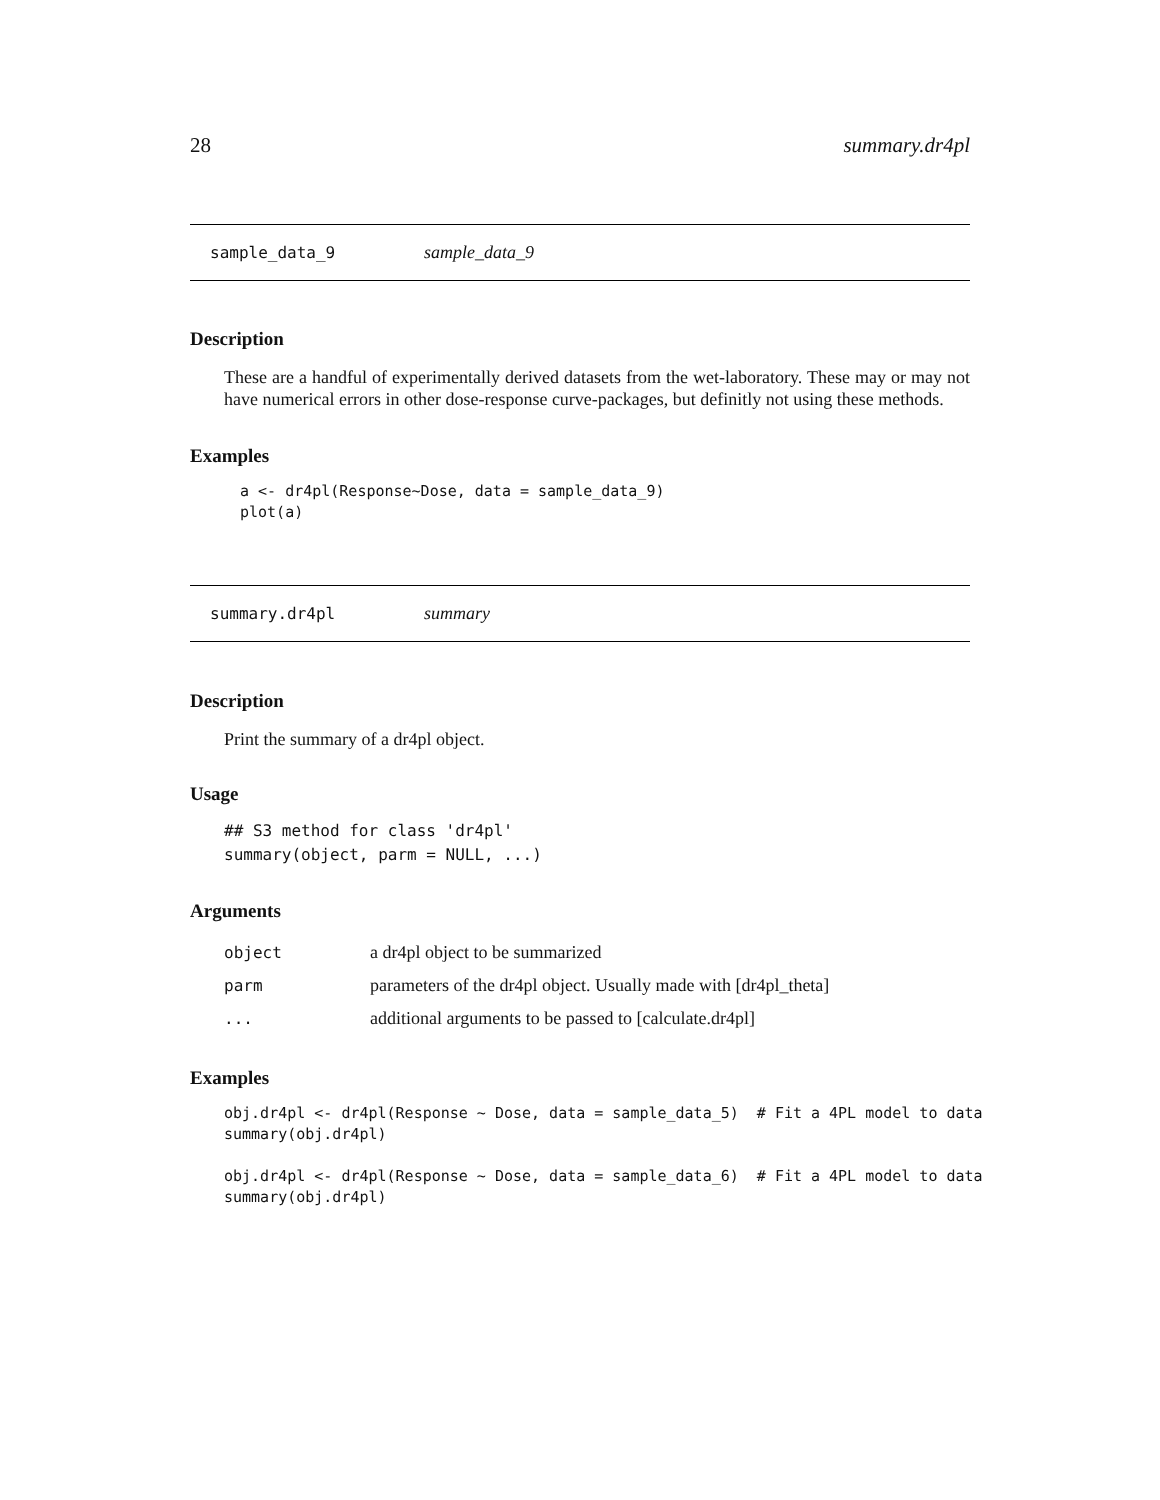28 summary.dr4pl
sample_data_9 sample_data_9
Description
These are a handful of experimentally derived datasets from the wet-laboratory. These may or may not have numerical errors in other dose-response curve-packages, but definitly not using these methods.
Examples
a <- dr4pl(Response~Dose, data = sample_data_9)
plot(a)
summary.dr4pl summary
Description
Print the summary of a dr4pl object.
Usage
## S3 method for class 'dr4pl'
summary(object, parm = NULL, ...)
Arguments
| object | a dr4pl object to be summarized |
| parm | parameters of the dr4pl object. Usually made with [dr4pl_theta] |
| ... | additional arguments to be passed to [calculate.dr4pl] |
Examples
obj.dr4pl <- dr4pl(Response ~ Dose, data = sample_data_5)  # Fit a 4PL model to data
summary(obj.dr4pl)

obj.dr4pl <- dr4pl(Response ~ Dose, data = sample_data_6)  # Fit a 4PL model to data
summary(obj.dr4pl)